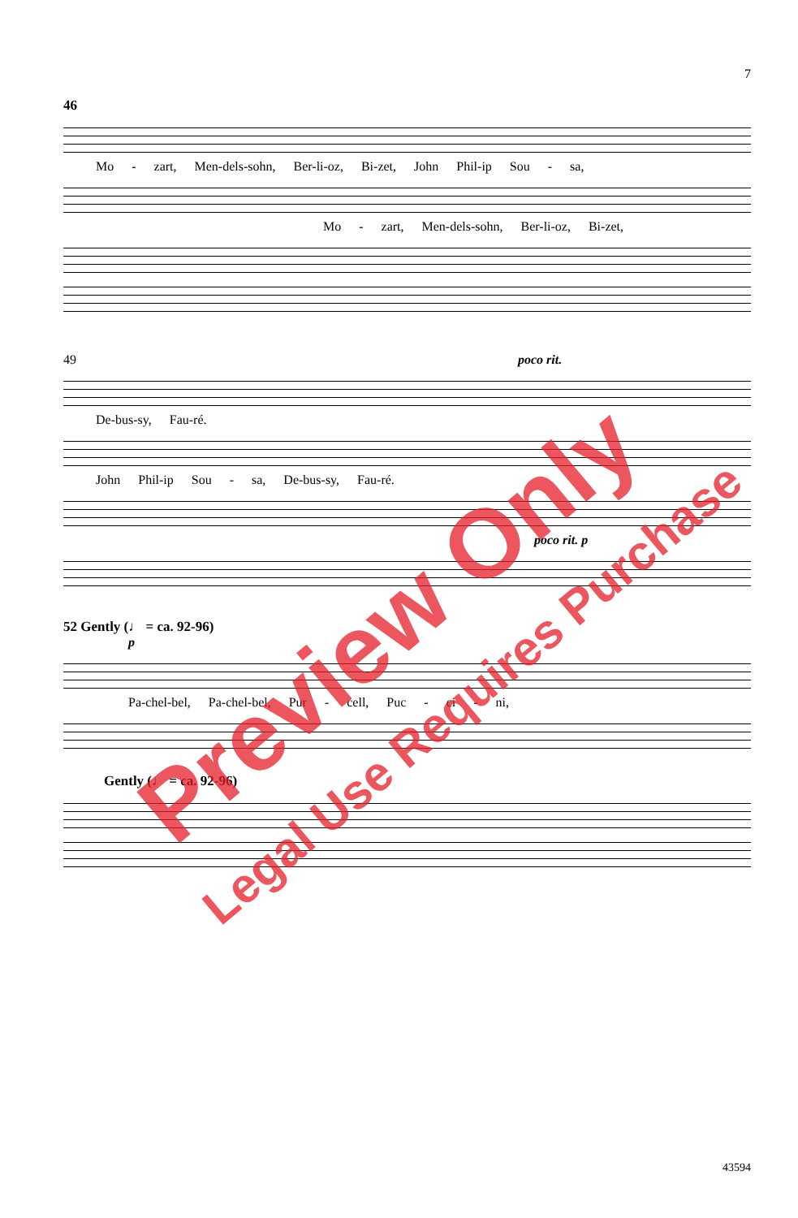7
46
Mo - zart, Men-dels-sohn, Ber-li-oz, Bi-zet, John Phil-ip Sou - sa,
Mo - zart, Men-dels-sohn, Ber-li-oz, Bi-zet,
49 poco rit.
De-bus-sy, Fau-ré.
John Phil-ip Sou - sa, De-bus-sy, Fau-ré.
poco rit. p
52 Gently (♩ = ca. 92-96)
p
Pa-chel-bel, Pa-chel-bel, Pur - cell, Puc - ci - ni,
Gently (♩ = ca. 92-96)
43594
Preview Only
Legal Use Requires Purchase